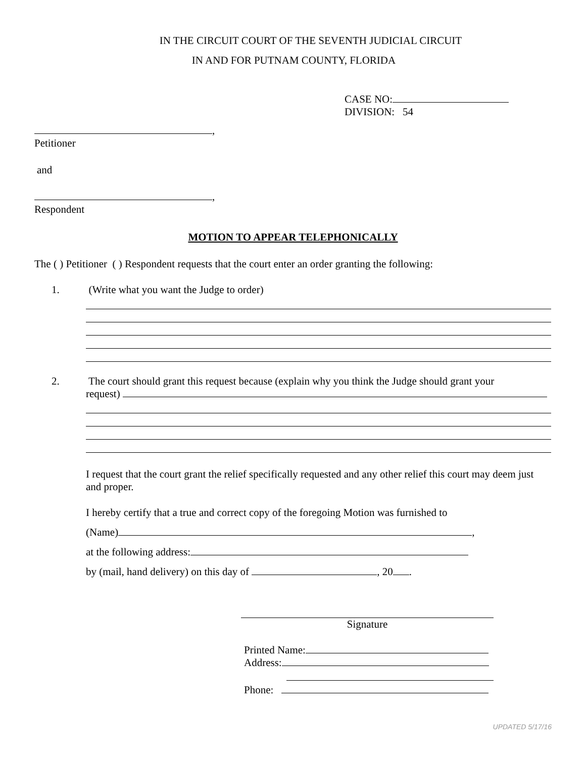IN THE CIRCUIT COURT OF THE SEVENTH JUDICIAL CIRCUIT
IN AND FOR PUTNAM COUNTY, FLORIDA
CASE NO:
DIVISION: 54
,
Petitioner
and
,
Respondent
MOTION TO APPEAR TELEPHONICALLY
The ( ) Petitioner ( ) Respondent requests that the court enter an order granting the following:
1. (Write what you want the Judge to order)
2. The court should grant this request because (explain why you think the Judge should grant your
request)
I request that the court grant the relief specifically requested and any other relief this court may deem just and proper.
I hereby certify that a true and correct copy of the foregoing Motion was furnished to
(Name) ,
at the following address:
by (mail, hand delivery) on this day of , 20 .
Signature
Printed Name:
Address:
Phone:
UPDATED 5/17/16